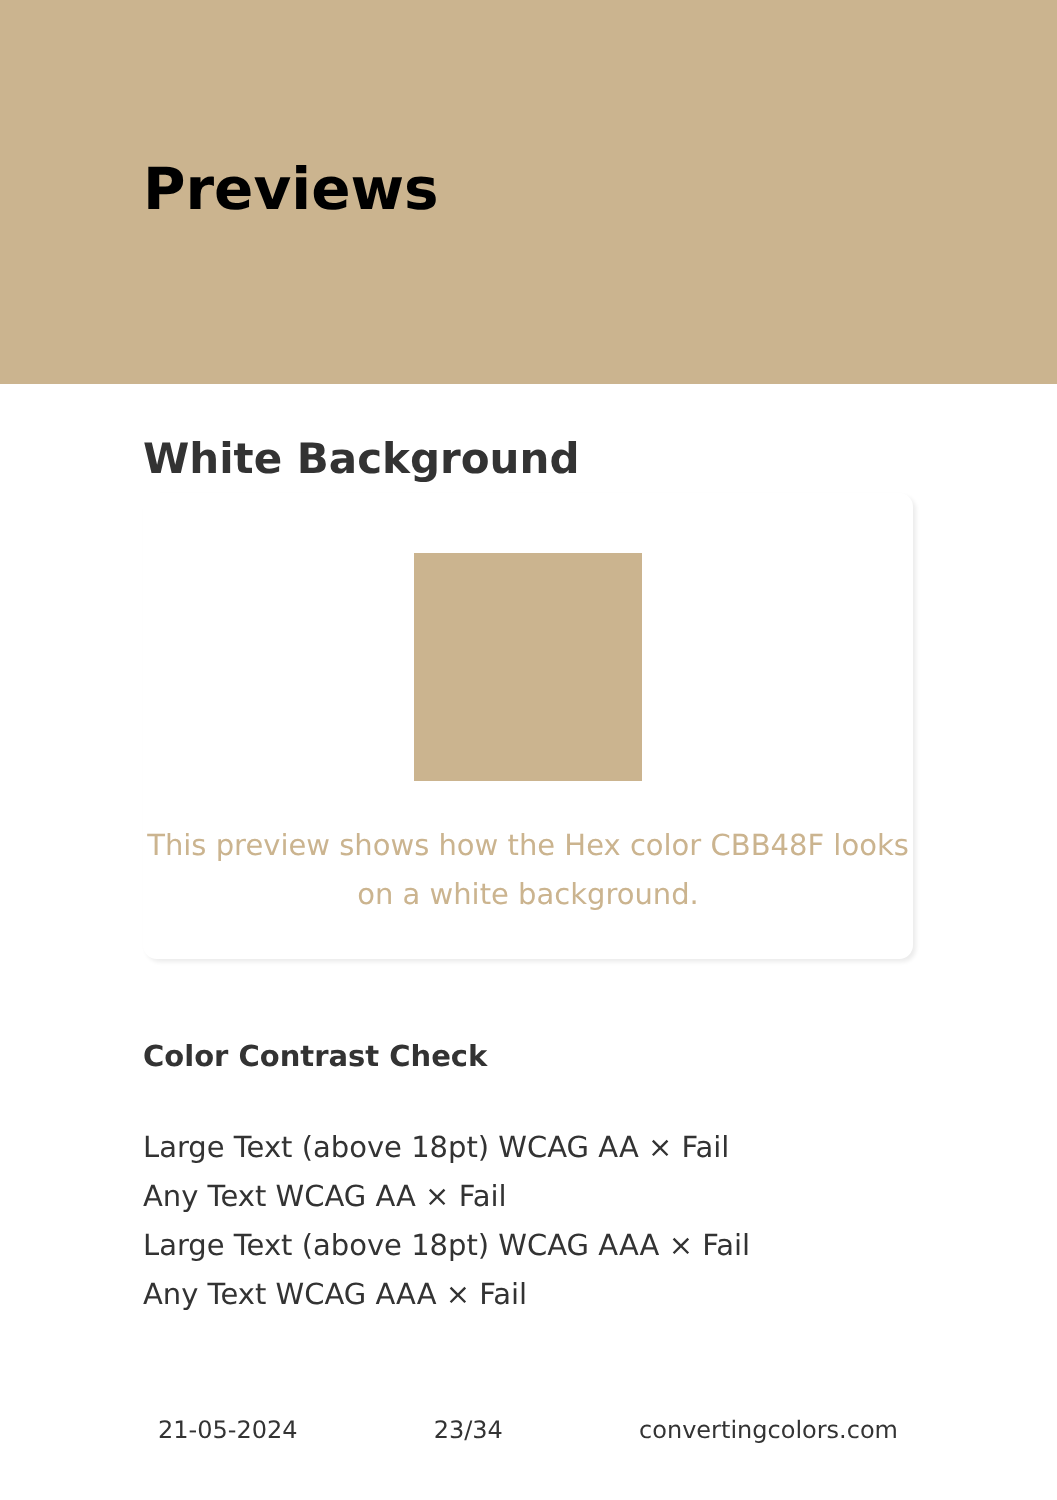Previews
White Background
This preview shows how the Hex color CBB48F looks on a white background.
Color Contrast Check
Large Text (above 18pt) WCAG AA × Fail
Any Text WCAG AA × Fail
Large Text (above 18pt) WCAG AAA × Fail
Any Text WCAG AAA × Fail
21-05-2024 23/34 convertingcolors.com